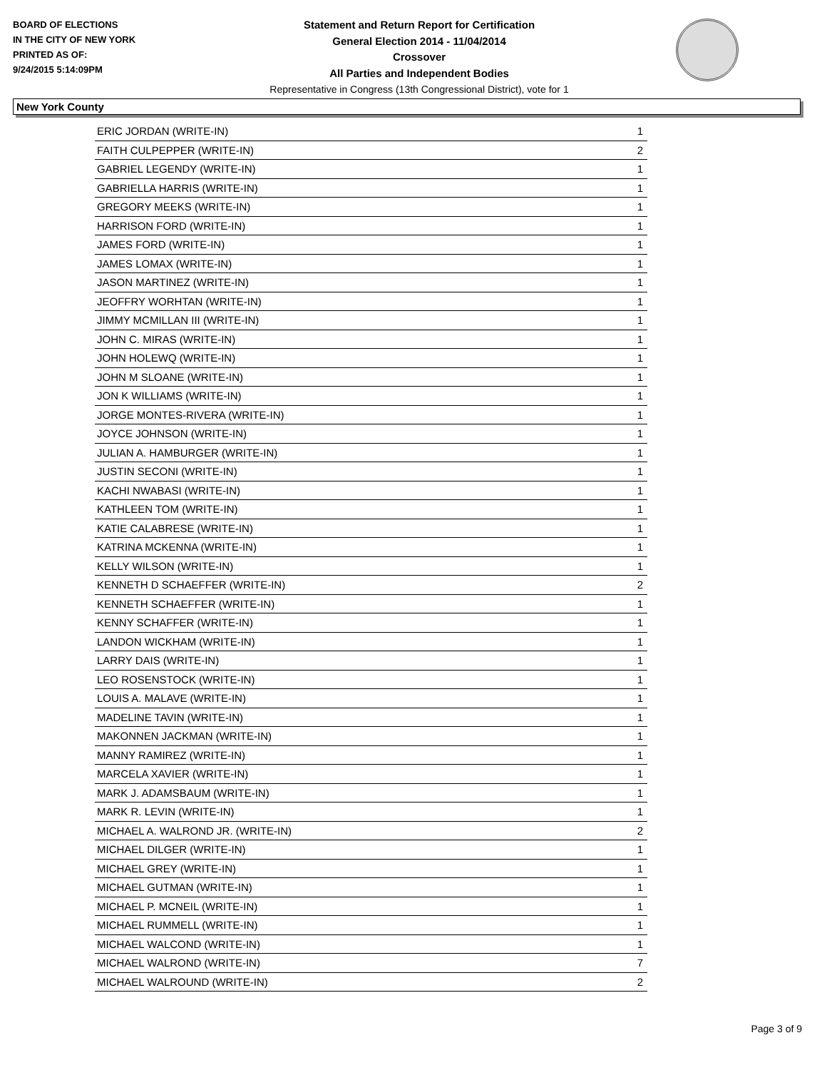BOARD OF ELECTIONS
IN THE CITY OF NEW YORK
PRINTED AS OF:
9/24/2015 5:14:09PM
Statement and Return Report for Certification
General Election 2014 - 11/04/2014
Crossover
All Parties and Independent Bodies
Representative in Congress (13th Congressional District), vote for 1
New York County
| ERIC JORDAN (WRITE-IN) | 1 |
| FAITH CULPEPPER (WRITE-IN) | 2 |
| GABRIEL LEGENDY (WRITE-IN) | 1 |
| GABRIELLA HARRIS (WRITE-IN) | 1 |
| GREGORY MEEKS (WRITE-IN) | 1 |
| HARRISON FORD (WRITE-IN) | 1 |
| JAMES FORD (WRITE-IN) | 1 |
| JAMES LOMAX (WRITE-IN) | 1 |
| JASON MARTINEZ (WRITE-IN) | 1 |
| JEOFFRY WORHTAN (WRITE-IN) | 1 |
| JIMMY MCMILLAN III (WRITE-IN) | 1 |
| JOHN C. MIRAS (WRITE-IN) | 1 |
| JOHN HOLEWQ (WRITE-IN) | 1 |
| JOHN M SLOANE (WRITE-IN) | 1 |
| JON K WILLIAMS (WRITE-IN) | 1 |
| JORGE MONTES-RIVERA (WRITE-IN) | 1 |
| JOYCE JOHNSON (WRITE-IN) | 1 |
| JULIAN A. HAMBURGER (WRITE-IN) | 1 |
| JUSTIN SECONI (WRITE-IN) | 1 |
| KACHI NWABASI (WRITE-IN) | 1 |
| KATHLEEN TOM (WRITE-IN) | 1 |
| KATIE CALABRESE (WRITE-IN) | 1 |
| KATRINA MCKENNA (WRITE-IN) | 1 |
| KELLY WILSON (WRITE-IN) | 1 |
| KENNETH D SCHAEFFER (WRITE-IN) | 2 |
| KENNETH SCHAEFFER (WRITE-IN) | 1 |
| KENNY SCHAFFER (WRITE-IN) | 1 |
| LANDON WICKHAM (WRITE-IN) | 1 |
| LARRY DAIS (WRITE-IN) | 1 |
| LEO ROSENSTOCK (WRITE-IN) | 1 |
| LOUIS A. MALAVE (WRITE-IN) | 1 |
| MADELINE TAVIN (WRITE-IN) | 1 |
| MAKONNEN JACKMAN (WRITE-IN) | 1 |
| MANNY RAMIREZ (WRITE-IN) | 1 |
| MARCELA XAVIER (WRITE-IN) | 1 |
| MARK J. ADAMSBAUM (WRITE-IN) | 1 |
| MARK R. LEVIN (WRITE-IN) | 1 |
| MICHAEL A. WALROND JR. (WRITE-IN) | 2 |
| MICHAEL DILGER (WRITE-IN) | 1 |
| MICHAEL GREY (WRITE-IN) | 1 |
| MICHAEL GUTMAN (WRITE-IN) | 1 |
| MICHAEL P. MCNEIL (WRITE-IN) | 1 |
| MICHAEL RUMMELL (WRITE-IN) | 1 |
| MICHAEL WALCOND (WRITE-IN) | 1 |
| MICHAEL WALROND (WRITE-IN) | 7 |
| MICHAEL WALROUND (WRITE-IN) | 2 |
Page 3 of 9